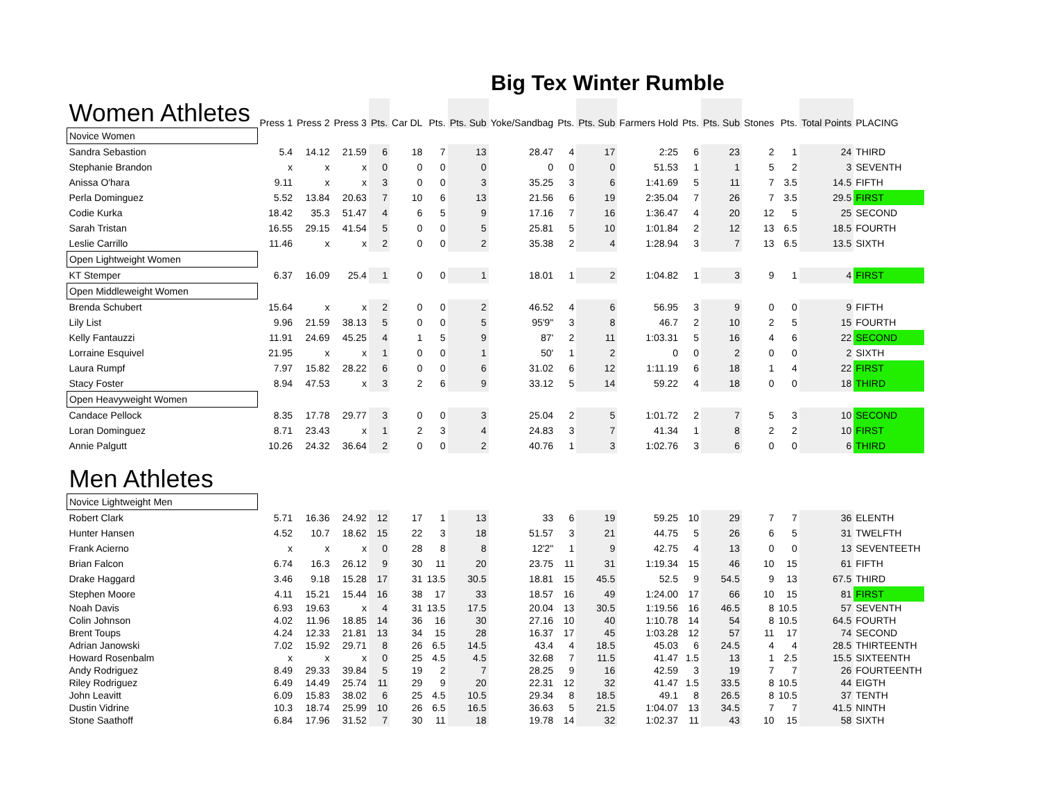Big Tex Winter Rumble
| Women Athletes | Press 1 | Press 2 | Press 3 | Pts. | Car DL | Pts. | Pts. Sub | Yoke/Sandbag | Pts. | Pts. Sub | Farmers Hold | Pts. | Pts. Sub | Stones | Pts. | Total Points | PLACING |
| --- | --- | --- | --- | --- | --- | --- | --- | --- | --- | --- | --- | --- | --- | --- | --- | --- | --- |
| Novice Women | | | | | | | | | | | | | | | | | |
| Sandra Sebastion | 5.4 | 14.12 | 21.59 | 6 | 18 | 7 | 13 | 28.47 | 4 | 17 | 2:25 | 6 | 23 | 2 | 1 | 24 | THIRD |
| Stephanie Brandon | x | x | x | 0 | 0 | 0 | 0 | 0 | 0 | 0 | 51.53 | 1 | 1 | 5 | 2 | 3 | SEVENTH |
| Anissa O'hara | 9.11 | x | x | 3 | 0 | 0 | 3 | 35.25 | 3 | 6 | 1:41.69 | 5 | 11 | 7 | 3.5 | 14.5 | FIFTH |
| Perla Dominguez | 5.52 | 13.84 | 20.63 | 7 | 10 | 6 | 13 | 21.56 | 6 | 19 | 2:35.04 | 7 | 26 | 7 | 3.5 | 29.5 | FIRST |
| Codie Kurka | 18.42 | 35.3 | 51.47 | 4 | 6 | 5 | 9 | 17.16 | 7 | 16 | 1:36.47 | 4 | 20 | 12 | 5 | 25 | SECOND |
| Sarah Tristan | 16.55 | 29.15 | 41.54 | 5 | 0 | 0 | 5 | 25.81 | 5 | 10 | 1:01.84 | 2 | 12 | 13 | 6.5 | 18.5 | FOURTH |
| Leslie Carrillo | 11.46 | x | x | 2 | 0 | 0 | 2 | 35.38 | 2 | 4 | 1:28.94 | 3 | 7 | 13 | 6.5 | 13.5 | SIXTH |
| Open Lightweight Women | | | | | | | | | | | | | | | | | |
| KT Stemper | 6.37 | 16.09 | 25.4 | 1 | 0 | 0 | 1 | 18.01 | 1 | 2 | 1:04.82 | 1 | 3 | 9 | 1 | 4 | FIRST |
| Open Middleweight Women | | | | | | | | | | | | | | | | | |
| Brenda Schubert | 15.64 | x | x | 2 | 0 | 0 | 2 | 46.52 | 4 | 6 | 56.95 | 3 | 9 | 0 | 0 | 9 | FIFTH |
| Lily List | 9.96 | 21.59 | 38.13 | 5 | 0 | 0 | 5 | 95'9" | 3 | 8 | 46.7 | 2 | 10 | 2 | 5 | 15 | FOURTH |
| Kelly Fantauzzi | 11.91 | 24.69 | 45.25 | 4 | 1 | 5 | 9 | 87' | 2 | 11 | 1:03.31 | 5 | 16 | 4 | 6 | 22 | SECOND |
| Lorraine Esquivel | 21.95 | x | x | 1 | 0 | 0 | 1 | 50' | 1 | 2 | 0 | 0 | 2 | 0 | 0 | 2 | SIXTH |
| Laura Rumpf | 7.97 | 15.82 | 28.22 | 6 | 0 | 0 | 6 | 31.02 | 6 | 12 | 1:11.19 | 6 | 18 | 1 | 4 | 22 | FIRST |
| Stacy Foster | 8.94 | 47.53 | x | 3 | 2 | 6 | 9 | 33.12 | 5 | 14 | 59.22 | 4 | 18 | 0 | 0 | 18 | THIRD |
| Open Heavyweight Women | | | | | | | | | | | | | | | | | |
| Candace Pellock | 8.35 | 17.78 | 29.77 | 3 | 0 | 0 | 3 | 25.04 | 2 | 5 | 1:01.72 | 2 | 7 | 5 | 3 | 10 | SECOND |
| Loran Dominguez | 8.71 | 23.43 | x | 1 | 2 | 3 | 4 | 24.83 | 3 | 7 | 41.34 | 1 | 8 | 2 | 2 | 10 | FIRST |
| Annie Palgutt | 10.26 | 24.32 | 36.64 | 2 | 0 | 0 | 2 | 40.76 | 1 | 3 | 1:02.76 | 3 | 6 | 0 | 0 | 6 | THIRD |
| Men Athletes | | | | | | | | | | | | | | | | | |
| Novice Lightweight Men | | | | | | | | | | | | | | | | | |
| Robert Clark | 5.71 | 16.36 | 24.92 | 12 | 17 | 1 | 13 | 33 | 6 | 19 | 59.25 | 10 | 29 | 7 | 7 | 36 | ELENTH |
| Hunter Hansen | 4.52 | 10.7 | 18.62 | 15 | 22 | 3 | 18 | 51.57 | 3 | 21 | 44.75 | 5 | 26 | 6 | 5 | 31 | TWELFTH |
| Frank Acierno | x | x | x | 0 | 28 | 8 | 8 | 12'2" | 1 | 9 | 42.75 | 4 | 13 | 0 | 0 | 13 | SEVENTEETH |
| Brian Falcon | 6.74 | 16.3 | 26.12 | 9 | 30 | 11 | 20 | 23.75 | 11 | 31 | 1:19.34 | 15 | 46 | 10 | 15 | 61 | FIFTH |
| Drake Haggard | 3.46 | 9.18 | 15.28 | 17 | 31 | 13.5 | 30.5 | 18.81 | 15 | 45.5 | 52.5 | 9 | 54.5 | 9 | 13 | 67.5 | THIRD |
| Stephen Moore | 4.11 | 15.21 | 15.44 | 16 | 38 | 17 | 33 | 18.57 | 16 | 49 | 1:24.00 | 17 | 66 | 10 | 15 | 81 | FIRST |
| Noah Davis | 6.93 | 19.63 | x | 4 | 31 | 13.5 | 17.5 | 20.04 | 13 | 30.5 | 1:19.56 | 16 | 46.5 | 8 | 10.5 | 57 | SEVENTH |
| Colin Johnson | 4.02 | 11.96 | 18.85 | 14 | 36 | 16 | 30 | 27.16 | 10 | 40 | 1:10.78 | 14 | 54 | 8 | 10.5 | 64.5 | FOURTH |
| Brent Toups | 4.24 | 12.33 | 21.81 | 13 | 34 | 15 | 28 | 16.37 | 17 | 45 | 1:03.28 | 12 | 57 | 11 | 17 | 74 | SECOND |
| Adrian Janowski | 7.02 | 15.92 | 29.71 | 8 | 26 | 6.5 | 14.5 | 43.4 | 4 | 18.5 | 45.03 | 6 | 24.5 | 4 | 4 | 28.5 | THIRTEENTH |
| Howard Rosenbalm | x | x | x | 0 | 25 | 4.5 | 4.5 | 32.68 | 7 | 11.5 | 41.47 | 1.5 | 13 | 1 | 2.5 | 15.5 | SIXTEENTH |
| Andy Rodriguez | 8.49 | 29.33 | 39.84 | 5 | 19 | 2 | 7 | 28.25 | 9 | 16 | 42.59 | 3 | 19 | 7 | 7 | 26 | FOURTEENTH |
| Riley Rodriguez | 6.49 | 14.49 | 25.74 | 11 | 29 | 9 | 20 | 22.31 | 12 | 32 | 41.47 | 1.5 | 33.5 | 8 | 10.5 | 44 | EIGTH |
| John Leavitt | 6.09 | 15.83 | 38.02 | 6 | 25 | 4.5 | 10.5 | 29.34 | 8 | 18.5 | 49.1 | 8 | 26.5 | 8 | 10.5 | 37 | TENTH |
| Dustin Vidrine | 10.3 | 18.74 | 25.99 | 10 | 26 | 6.5 | 16.5 | 36.63 | 5 | 21.5 | 1:04.07 | 13 | 34.5 | 7 | 7 | 41.5 | NINTH |
| Stone Saathoff | 6.84 | 17.96 | 31.52 | 7 | 30 | 11 | 18 | 19.78 | 14 | 32 | 1:02.37 | 11 | 43 | 10 | 15 | 58 | SIXTH |